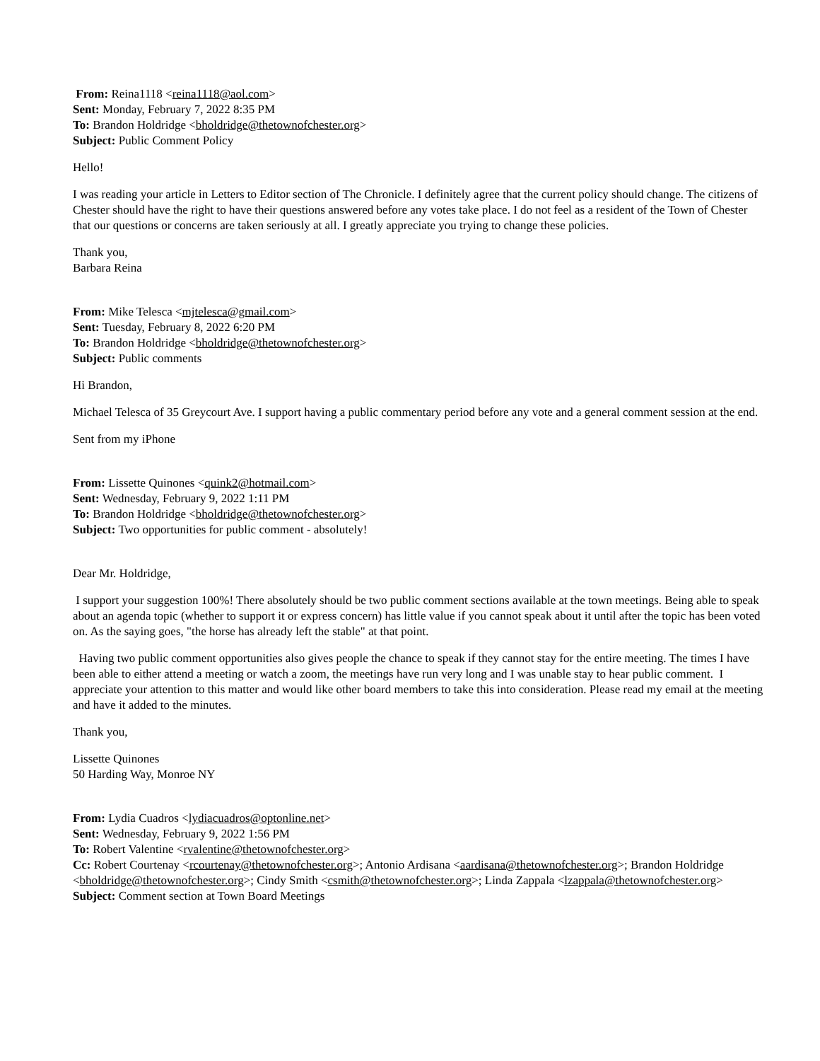From: Reina1118 <reina1118@aol.com>
Sent: Monday, February 7, 2022 8:35 PM
To: Brandon Holdridge <bholdridge@thetownofchester.org>
Subject: Public Comment Policy
Hello!
I was reading your article in Letters to Editor section of The Chronicle. I definitely agree that the current policy should change. The citizens of Chester should have the right to have their questions answered before any votes take place. I do not feel as a resident of the Town of Chester that our questions or concerns are taken seriously at all. I greatly appreciate you trying to change these policies.
Thank you,
Barbara Reina
From: Mike Telesca <mjtelesca@gmail.com>
Sent: Tuesday, February 8, 2022 6:20 PM
To: Brandon Holdridge <bholdridge@thetownofchester.org>
Subject: Public comments
Hi Brandon,
Michael Telesca of 35 Greycourt Ave. I support having a public commentary period before any vote and a general comment session at the end.
Sent from my iPhone
From: Lissette Quinones <quink2@hotmail.com>
Sent: Wednesday, February 9, 2022 1:11 PM
To: Brandon Holdridge <bholdridge@thetownofchester.org>
Subject: Two opportunities for public comment - absolutely!
Dear Mr. Holdridge,
I support your suggestion 100%! There absolutely should be two public comment sections available at the town meetings. Being able to speak about an agenda topic (whether to support it or express concern) has little value if you cannot speak about it until after the topic has been voted on. As the saying goes, "the horse has already left the stable" at that point.
Having two public comment opportunities also gives people the chance to speak if they cannot stay for the entire meeting. The times I have been able to either attend a meeting or watch a zoom, the meetings have run very long and I was unable stay to hear public comment. I appreciate your attention to this matter and would like other board members to take this into consideration. Please read my email at the meeting and have it added to the minutes.
Thank you,
Lissette Quinones
50 Harding Way, Monroe NY
From: Lydia Cuadros <lydiacuadros@optonline.net>
Sent: Wednesday, February 9, 2022 1:56 PM
To: Robert Valentine <rvalentine@thetownofchester.org>
Cc: Robert Courtenay <rcourtenay@thetownofchester.org>; Antonio Ardisana <aardisana@thetownofchester.org>; Brandon Holdridge <bholdridge@thetownofchester.org>; Cindy Smith <csmith@thetownofchester.org>; Linda Zappala <lzappala@thetownofchester.org>
Subject: Comment section at Town Board Meetings